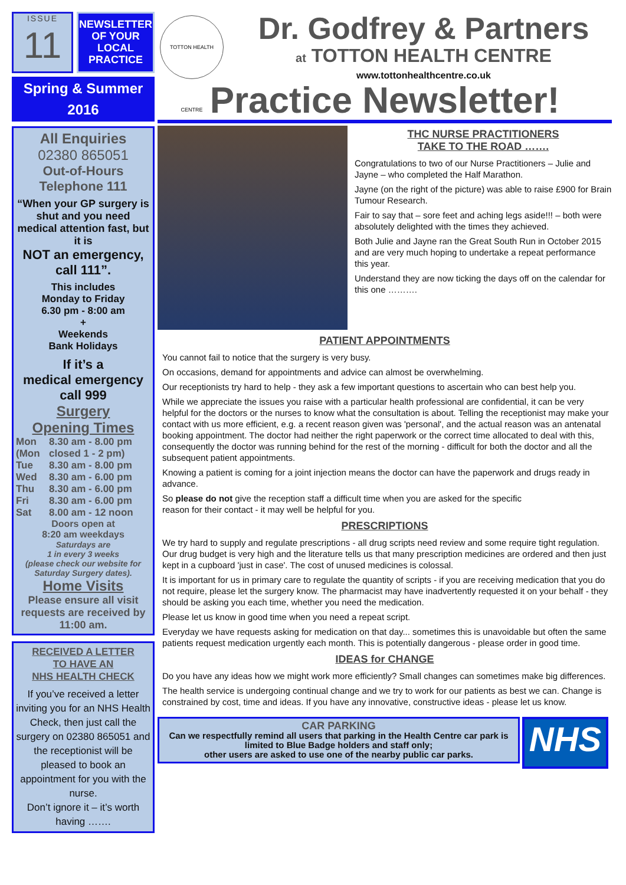ISSUE
11
NEWSLETTER OF YOUR LOCAL PRACTICE
Spring & Summer
2016
All Enquiries
02380 865051
Out-of-Hours
Telephone 111
“When your GP surgery is shut and you need medical attention fast, but it is
NOT an emergency, call 111”.
This includes
Monday to Friday
6.30 pm - 8:00 am
+
Weekends
Bank Holidays
If it’s a
medical emergency
call 999
Surgery
Opening Times
Mon 8.30 am - 8.00 pm
(Mon closed 1 - 2 pm)
Tue 8.30 am - 8.00 pm
Wed 8.30 am - 6.00 pm
Thu 8.30 am - 6.00 pm
Fri 8.30 am - 6.00 pm
Sat 8.00 am - 12 noon
Doors open at
8:20 am weekdays
Saturdays are
1 in every 3 weeks
(please check our website for Saturday Surgery dates).
Home Visits
Please ensure all visit requests are received by 11:00 am.
RECEIVED A LETTER
TO HAVE AN
NHS HEALTH CHECK
If you’ve received a letter inviting you for an NHS Health Check, then just call the surgery on 02380 865051 and the receptionist will be pleased to book an appointment for you with the nurse.
Don’t ignore it – it’s worth having …….
TOTTON HEALTH CENTRE
Dr. Godfrey & Partners
at TOTTON HEALTH CENTRE
www.tottonhealthcentre.co.uk
Practice Newsletter!
THC NURSE PRACTITIONERS
TAKE TO THE ROAD …….
Congratulations to two of our Nurse Practitioners – Julie and Jayne – who completed the Half Marathon.
Jayne (on the right of the picture) was able to raise £900 for Brain Tumour Research.
Fair to say that – sore feet and aching legs aside!!! – both were absolutely delighted with the times they achieved.
Both Julie and Jayne ran the Great South Run in October 2015 and are very much hoping to undertake a repeat performance this year.
Understand they are now ticking the days off on the calendar for this one ……….
PATIENT APPOINTMENTS
You cannot fail to notice that the surgery is very busy.
On occasions, demand for appointments and advice can almost be overwhelming.
Our receptionists try hard to help - they ask a few important questions to ascertain who can best help you.
While we appreciate the issues you raise with a particular health professional are confidential, it can be very helpful for the doctors or the nurses to know what the consultation is about. Telling the receptionist may make your contact with us more efficient, e.g. a recent reason given was 'personal', and the actual reason was an antenatal booking appointment. The doctor had neither the right paperwork or the correct time allocated to deal with this, consequently the doctor was running behind for the rest of the morning - difficult for both the doctor and all the subsequent patient appointments.
Knowing a patient is coming for a joint injection means the doctor can have the paperwork and drugs ready in advance.
So please do not give the reception staff a difficult time when you are asked for the specific reason for their contact - it may well be helpful for you.
PRESCRIPTIONS
We try hard to supply and regulate prescriptions - all drug scripts need review and some require tight regulation. Our drug budget is very high and the literature tells us that many prescription medicines are ordered and then just kept in a cupboard 'just in case'. The cost of unused medicines is colossal.
It is important for us in primary care to regulate the quantity of scripts - if you are receiving medication that you do not require, please let the surgery know. The pharmacist may have inadvertently requested it on your behalf - they should be asking you each time, whether you need the medication.
Please let us know in good time when you need a repeat script.
Everyday we have requests asking for medication on that day... sometimes this is unavoidable but often the same patients request medication urgently each month. This is potentially dangerous - please order in good time.
IDEAS for CHANGE
Do you have any ideas how we might work more efficiently? Small changes can sometimes make big differences.
The health service is undergoing continual change and we try to work for our patients as best we can. Change is constrained by cost, time and ideas. If you have any innovative, constructive ideas - please let us know.
CAR PARKING
Can we respectfully remind all users that parking in the Health Centre car park is limited to Blue Badge holders and staff only;
other users are asked to use one of the nearby public car parks.
NHS